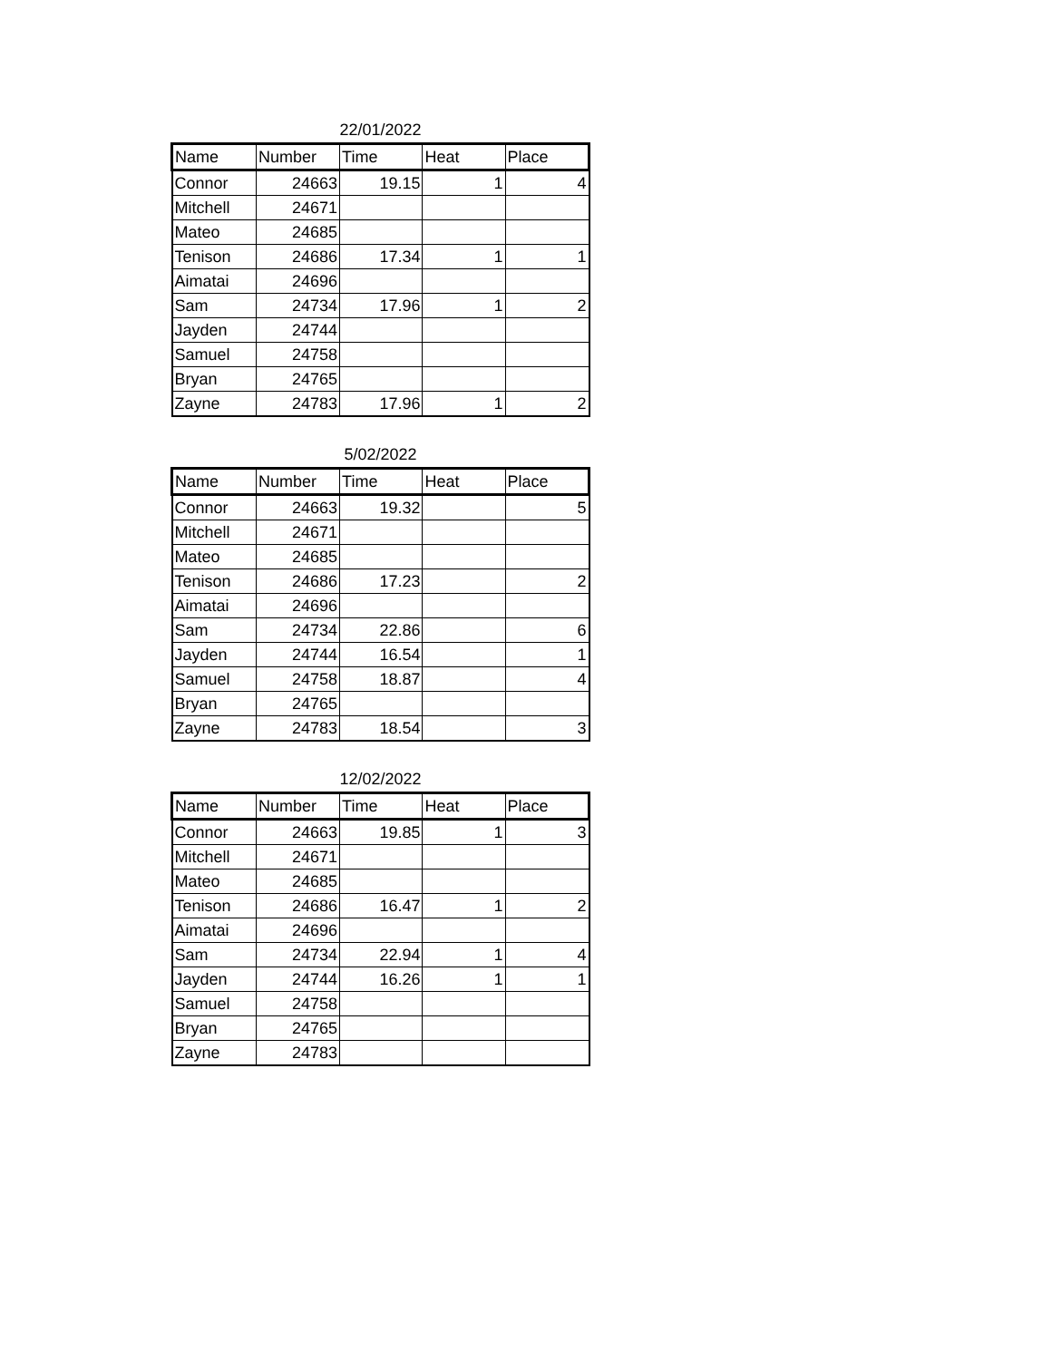22/01/2022
| Name | Number | Time | Heat | Place |
| --- | --- | --- | --- | --- |
| Connor | 24663 | 19.15 | 1 | 4 |
| Mitchell | 24671 | | | |
| Mateo | 24685 | | | |
| Tenison | 24686 | 17.34 | 1 | 1 |
| Aimatai | 24696 | | | |
| Sam | 24734 | 17.96 | 1 | 2 |
| Jayden | 24744 | | | |
| Samuel | 24758 | | | |
| Bryan | 24765 | | | |
| Zayne | 24783 | 17.96 | 1 | 2 |
5/02/2022
| Name | Number | Time | Heat | Place |
| --- | --- | --- | --- | --- |
| Connor | 24663 | 19.32 | | 5 |
| Mitchell | 24671 | | | |
| Mateo | 24685 | | | |
| Tenison | 24686 | 17.23 | | 2 |
| Aimatai | 24696 | | | |
| Sam | 24734 | 22.86 | | 6 |
| Jayden | 24744 | 16.54 | | 1 |
| Samuel | 24758 | 18.87 | | 4 |
| Bryan | 24765 | | | |
| Zayne | 24783 | 18.54 | | 3 |
12/02/2022
| Name | Number | Time | Heat | Place |
| --- | --- | --- | --- | --- |
| Connor | 24663 | 19.85 | 1 | 3 |
| Mitchell | 24671 | | | |
| Mateo | 24685 | | | |
| Tenison | 24686 | 16.47 | 1 | 2 |
| Aimatai | 24696 | | | |
| Sam | 24734 | 22.94 | 1 | 4 |
| Jayden | 24744 | 16.26 | 1 | 1 |
| Samuel | 24758 | | | |
| Bryan | 24765 | | | |
| Zayne | 24783 | | | |